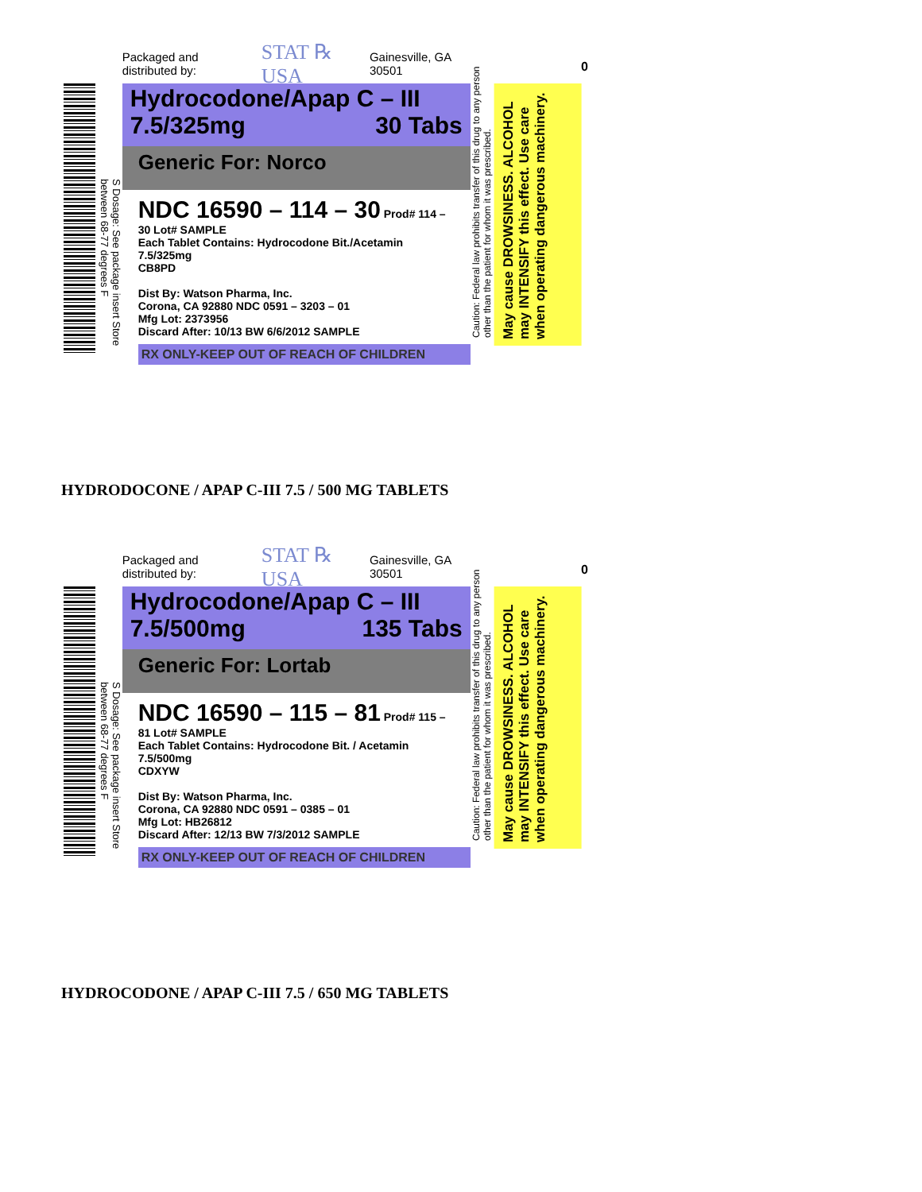S Dosage: See package insert Store between 68-77 degrees F
Packaged and distributed by: STAT ℞ USA Gainesville, GA 30501
Hydrocodone/Apap C – III
7.5/325mg 30 Tabs
Generic For: Norco
NDC 16590 – 114 – 30 Prod# 114 – 30 Lot# SAMPLE
Each Tablet Contains: Hydrocodone Bit./Acetamin 7.5/325mg
CB8PD
Dist By: Watson Pharma, Inc.
Corona, CA 92880 NDC 0591 – 3203 – 01
Mfg Lot: 2373956
Discard After: 10/13 BW 6/6/2012 SAMPLE
RX ONLY-KEEP OUT OF REACH OF CHILDREN
Caution: Federal law prohibits transfer of this drug to any person other than the patient for whom it was prescribed.
May cause DROWSINESS. ALCOHOL may INTENSIFY this effect. Use care when operating dangerous machinery.
0
HYDRODOCONE / APAP C-III 7.5 / 500 MG TABLETS
S Dosage: See package insert Store between 68-77 degrees F
Packaged and distributed by: STAT ℞ USA Gainesville, GA 30501
Hydrocodone/Apap C – III
7.5/500mg 135 Tabs
Generic For: Lortab
NDC 16590 – 115 – 81 Prod# 115 – 81 Lot# SAMPLE
Each Tablet Contains: Hydrocodone Bit. / Acetamin 7.5/500mg
CDXYW
Dist By: Watson Pharma, Inc.
Corona, CA 92880 NDC 0591 – 0385 – 01
Mfg Lot: HB26812
Discard After: 12/13 BW 7/3/2012 SAMPLE
RX ONLY-KEEP OUT OF REACH OF CHILDREN
Caution: Federal law prohibits transfer of this drug to any person other than the patient for whom it was prescribed.
May cause DROWSINESS. ALCOHOL may INTENSIFY this effect. Use care when operating dangerous machinery.
0
HYDROCODONE / APAP C-III 7.5 / 650 MG TABLETS